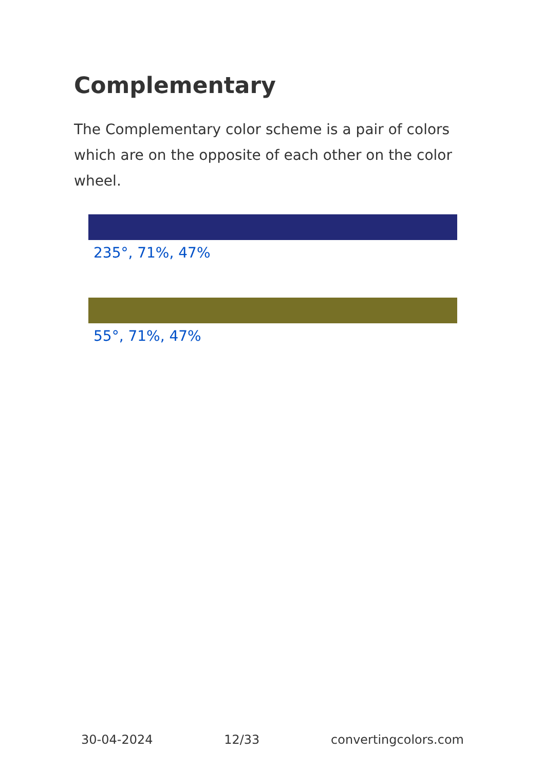Complementary
The Complementary color scheme is a pair of colors which are on the opposite of each other on the color wheel.
235°, 71%, 47%
55°, 71%, 47%
30-04-2024 12/33 convertingcolors.com